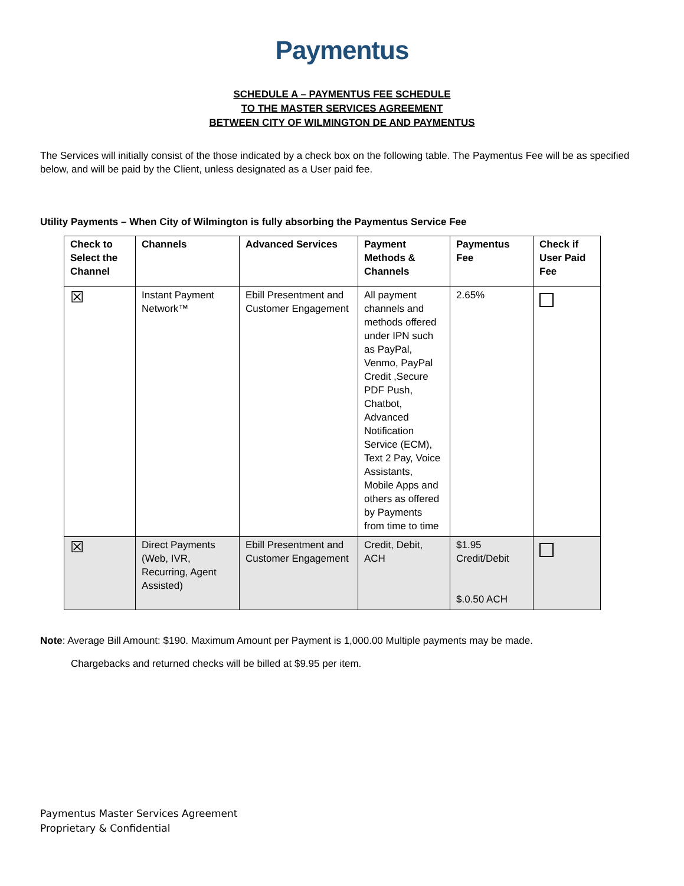Paymentus
SCHEDULE A – PAYMENTUS FEE SCHEDULE
TO THE MASTER SERVICES AGREEMENT
BETWEEN CITY OF WILMINGTON DE AND PAYMENTUS
The Services will initially consist of the those indicated by a check box on the following table. The Paymentus Fee will be as specified below, and will be paid by the Client, unless designated as a User paid fee.
Utility Payments – When City of Wilmington is fully absorbing the Paymentus Service Fee
| Check to Select the Channel | Channels | Advanced Services | Payment Methods & Channels | Paymentus Fee | Check if User Paid Fee |
| --- | --- | --- | --- | --- | --- |
| ☒ | Instant Payment Network™ | Ebill Presentment and Customer Engagement | All payment channels and methods offered under IPN such as PayPal, Venmo, PayPal Credit ,Secure PDF Push, Chatbot, Advanced Notification Service (ECM), Text 2 Pay, Voice Assistants, Mobile Apps and others as offered by Payments from time to time | 2.65% | |
| ☒ | Direct Payments (Web, IVR, Recurring, Agent Assisted) | Ebill Presentment and Customer Engagement | Credit, Debit, ACH | $1.95 Credit/Debit $.0.50 ACH | |
Note: Average Bill Amount: $190. Maximum Amount per Payment is 1,000.00 Multiple payments may be made.
Chargebacks and returned checks will be billed at $9.95 per item.
Paymentus Master Services Agreement
Proprietary & Confidential